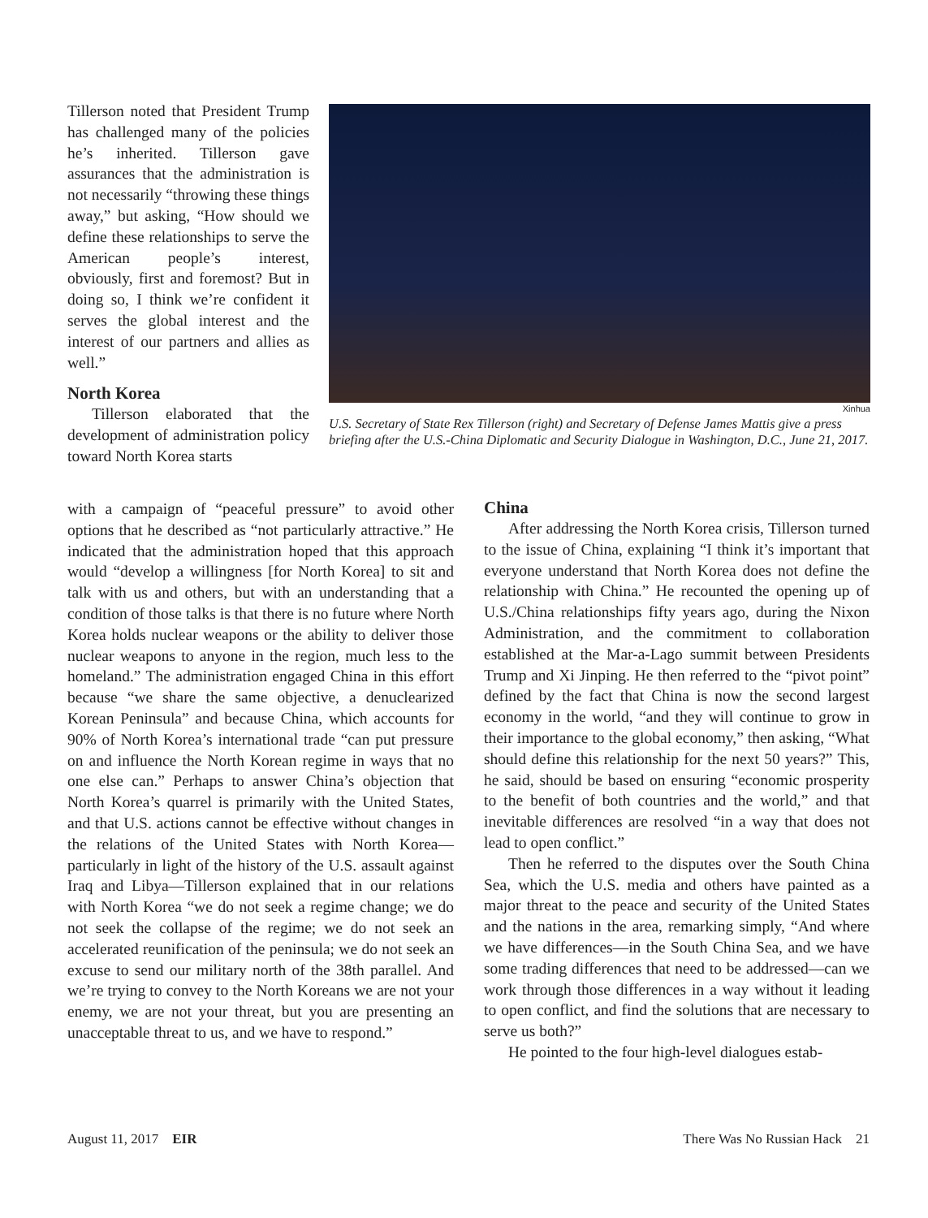Tillerson noted that President Trump has challenged many of the policies he’s inherited. Tillerson gave assurances that the administration is not necessarily “throwing these things away,” but asking, “How should we define these relationships to serve the American people’s interest, obviously, first and foremost? But in doing so, I think we’re confident it serves the global interest and the interest of our partners and allies as well.”
North Korea
Tillerson elaborated that the development of administration policy toward North Korea starts
Xinhua
U.S. Secretary of State Rex Tillerson (right) and Secretary of Defense James Mattis give a press briefing after the U.S.-China Diplomatic and Security Dialogue in Washington, D.C., June 21, 2017.
with a campaign of “peaceful pressure” to avoid other options that he described as “not particularly attractive.” He indicated that the administration hoped that this approach would “develop a willingness [for North Korea] to sit and talk with us and others, but with an understanding that a condition of those talks is that there is no future where North Korea holds nuclear weapons or the ability to deliver those nuclear weapons to anyone in the region, much less to the homeland.” The administration engaged China in this effort because “we share the same objective, a denuclearized Korean Peninsula” and because China, which accounts for 90% of North Korea’s international trade “can put pressure on and influence the North Korean regime in ways that no one else can.” Perhaps to answer China’s objection that North Korea’s quarrel is primarily with the United States, and that U.S. actions cannot be effective without changes in the relations of the United States with North Korea—particularly in light of the history of the U.S. assault against Iraq and Libya—Tillerson explained that in our relations with North Korea “we do not seek a regime change; we do not seek the collapse of the regime; we do not seek an accelerated reunification of the peninsula; we do not seek an excuse to send our military north of the 38th parallel. And we’re trying to convey to the North Koreans we are not your enemy, we are not your threat, but you are presenting an unacceptable threat to us, and we have to respond.”
China
After addressing the North Korea crisis, Tillerson turned to the issue of China, explaining “I think it’s important that everyone understand that North Korea does not define the relationship with China.” He recounted the opening up of U.S./China relationships fifty years ago, during the Nixon Administration, and the commitment to collaboration established at the Mar-a-Lago summit between Presidents Trump and Xi Jinping. He then referred to the “pivot point” defined by the fact that China is now the second largest economy in the world, “and they will continue to grow in their importance to the global economy,” then asking, “What should define this relationship for the next 50 years?” This, he said, should be based on ensuring “economic prosperity to the benefit of both countries and the world,” and that inevitable differences are resolved “in a way that does not lead to open conflict.”
Then he referred to the disputes over the South China Sea, which the U.S. media and others have painted as a major threat to the peace and security of the United States and the nations in the area, remarking simply, “And where we have differences—in the South China Sea, and we have some trading differences that need to be addressed—can we work through those differences in a way without it leading to open conflict, and find the solutions that are necessary to serve us both?”
He pointed to the four high-level dialogues estab-
August 11, 2017 EIR There Was No Russian Hack 21